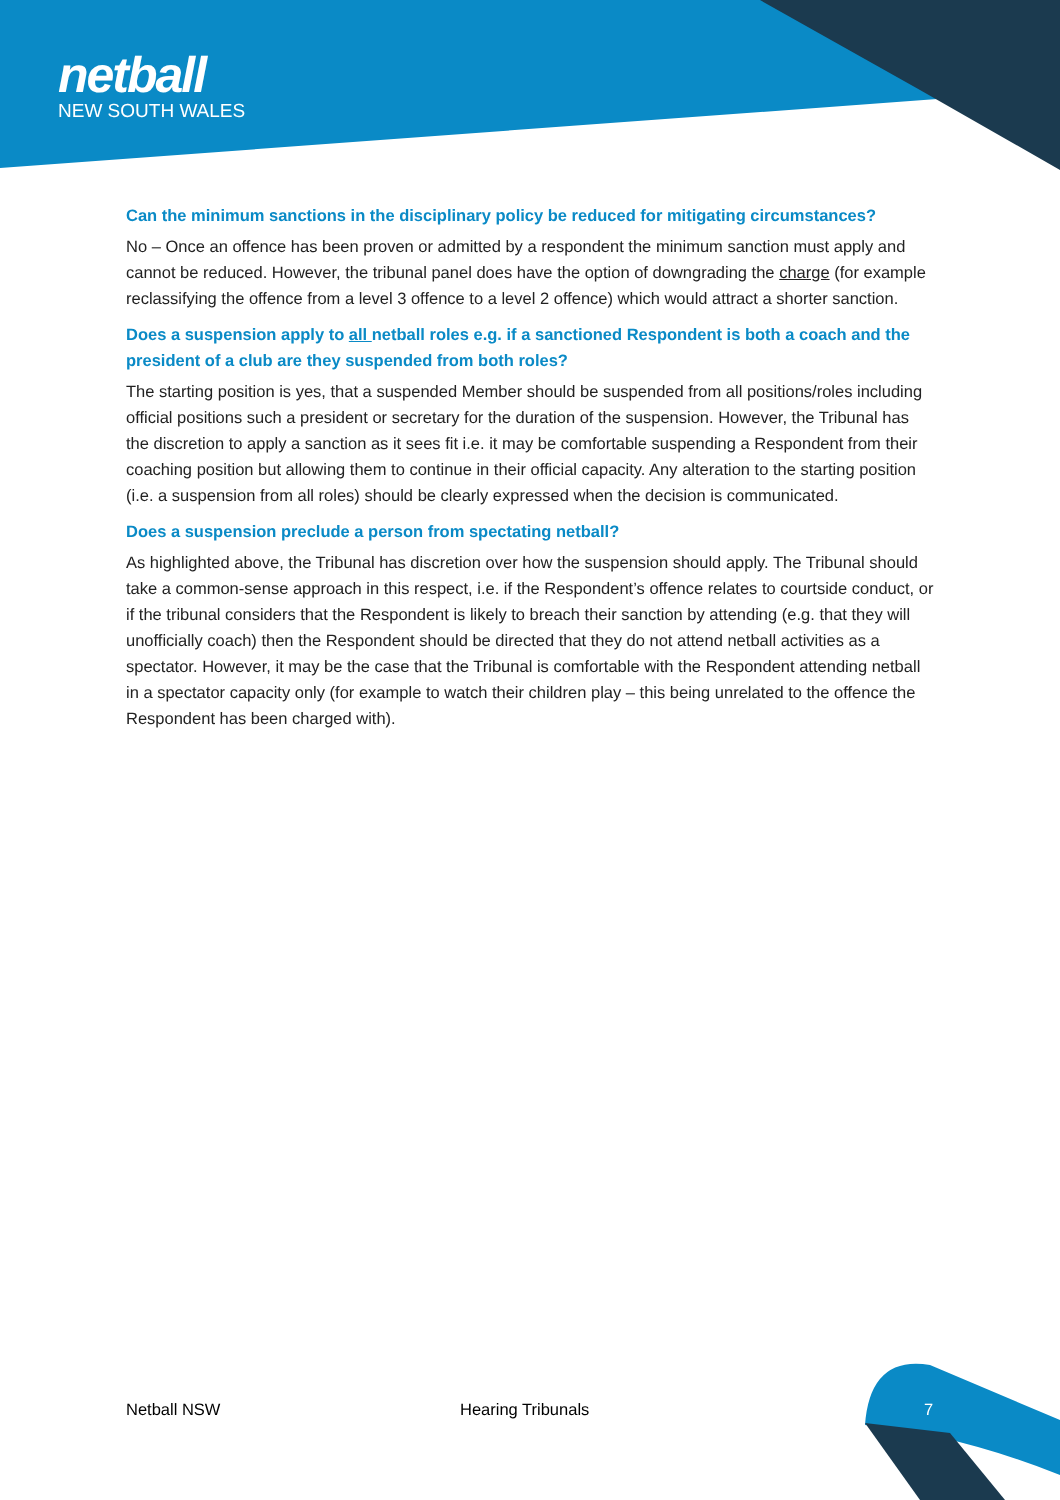netball
NEW SOUTH WALES
Can the minimum sanctions in the disciplinary policy be reduced for mitigating circumstances?
No – Once an offence has been proven or admitted by a respondent the minimum sanction must apply and cannot be reduced. However, the tribunal panel does have the option of downgrading the charge (for example reclassifying the offence from a level 3 offence to a level 2 offence) which would attract a shorter sanction.
Does a suspension apply to all netball roles e.g. if a sanctioned Respondent is both a coach and the president of a club are they suspended from both roles?
The starting position is yes, that a suspended Member should be suspended from all positions/roles including official positions such a president or secretary for the duration of the suspension. However, the Tribunal has the discretion to apply a sanction as it sees fit i.e. it may be comfortable suspending a Respondent from their coaching position but allowing them to continue in their official capacity. Any alteration to the starting position (i.e. a suspension from all roles) should be clearly expressed when the decision is communicated.
Does a suspension preclude a person from spectating netball?
As highlighted above, the Tribunal has discretion over how the suspension should apply. The Tribunal should take a common-sense approach in this respect, i.e. if the Respondent’s offence relates to courtside conduct, or if the tribunal considers that the Respondent is likely to breach their sanction by attending (e.g. that they will unofficially coach) then the Respondent should be directed that they do not attend netball activities as a spectator. However, it may be the case that the Tribunal is comfortable with the Respondent attending netball in a spectator capacity only (for example to watch their children play – this being unrelated to the offence the Respondent has been charged with).
Netball NSW Hearing Tribunals 7